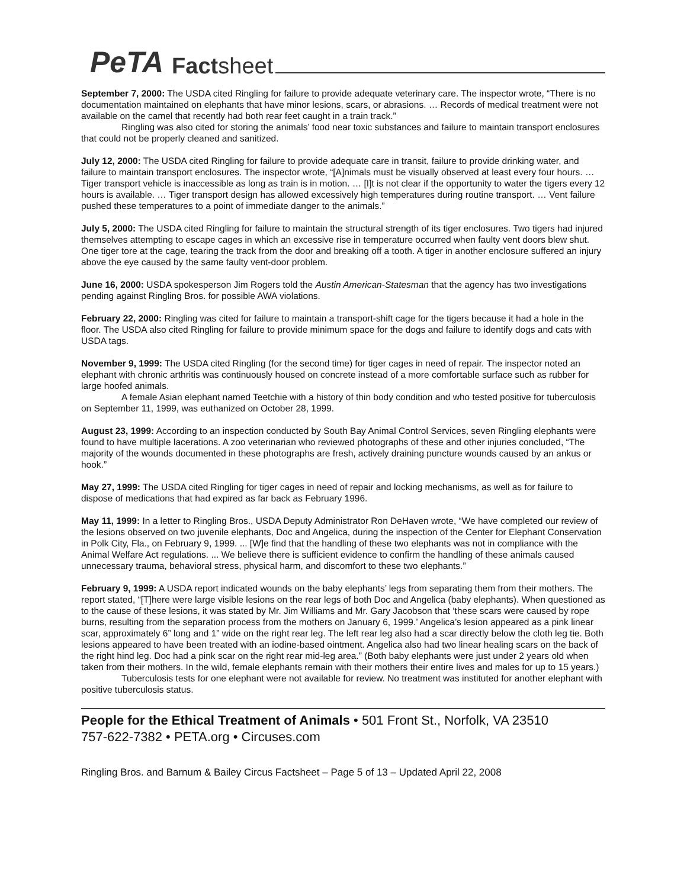PeTA Factsheet
September 7, 2000: The USDA cited Ringling for failure to provide adequate veterinary care. The inspector wrote, “There is no documentation maintained on elephants that have minor lesions, scars, or abrasions. … Records of medical treatment were not available on the camel that recently had both rear feet caught in a train track.”
Ringling was also cited for storing the animals’ food near toxic substances and failure to maintain transport enclosures that could not be properly cleaned and sanitized.
July 12, 2000: The USDA cited Ringling for failure to provide adequate care in transit, failure to provide drinking water, and failure to maintain transport enclosures. The inspector wrote, “[A]nimals must be visually observed at least every four hours. … Tiger transport vehicle is inaccessible as long as train is in motion. … [I]t is not clear if the opportunity to water the tigers every 12 hours is available. … Tiger transport design has allowed excessively high temperatures during routine transport. … Vent failure pushed these temperatures to a point of immediate danger to the animals.”
July 5, 2000: The USDA cited Ringling for failure to maintain the structural strength of its tiger enclosures. Two tigers had injured themselves attempting to escape cages in which an excessive rise in temperature occurred when faulty vent doors blew shut. One tiger tore at the cage, tearing the track from the door and breaking off a tooth. A tiger in another enclosure suffered an injury above the eye caused by the same faulty vent-door problem.
June 16, 2000: USDA spokesperson Jim Rogers told the Austin American-Statesman that the agency has two investigations pending against Ringling Bros. for possible AWA violations.
February 22, 2000: Ringling was cited for failure to maintain a transport-shift cage for the tigers because it had a hole in the floor. The USDA also cited Ringling for failure to provide minimum space for the dogs and failure to identify dogs and cats with USDA tags.
November 9, 1999: The USDA cited Ringling (for the second time) for tiger cages in need of repair. The inspector noted an elephant with chronic arthritis was continuously housed on concrete instead of a more comfortable surface such as rubber for large hoofed animals.
A female Asian elephant named Teetchie with a history of thin body condition and who tested positive for tuberculosis on September 11, 1999, was euthanized on October 28, 1999.
August 23, 1999: According to an inspection conducted by South Bay Animal Control Services, seven Ringling elephants were found to have multiple lacerations. A zoo veterinarian who reviewed photographs of these and other injuries concluded, “The majority of the wounds documented in these photographs are fresh, actively draining puncture wounds caused by an ankus or hook.”
May 27, 1999: The USDA cited Ringling for tiger cages in need of repair and locking mechanisms, as well as for failure to dispose of medications that had expired as far back as February 1996.
May 11, 1999: In a letter to Ringling Bros., USDA Deputy Administrator Ron DeHaven wrote, “We have completed our review of the lesions observed on two juvenile elephants, Doc and Angelica, during the inspection of the Center for Elephant Conservation in Polk City, Fla., on February 9, 1999. ... [W]e find that the handling of these two elephants was not in compliance with the Animal Welfare Act regulations. ... We believe there is sufficient evidence to confirm the handling of these animals caused unnecessary trauma, behavioral stress, physical harm, and discomfort to these two elephants.”
February 9, 1999: A USDA report indicated wounds on the baby elephants’ legs from separating them from their mothers. The report stated, “[T]here were large visible lesions on the rear legs of both Doc and Angelica (baby elephants). When questioned as to the cause of these lesions, it was stated by Mr. Jim Williams and Mr. Gary Jacobson that ‘these scars were caused by rope burns, resulting from the separation process from the mothers on January 6, 1999.’ Angelica’s lesion appeared as a pink linear scar, approximately 6” long and 1” wide on the right rear leg. The left rear leg also had a scar directly below the cloth leg tie. Both lesions appeared to have been treated with an iodine-based ointment. Angelica also had two linear healing scars on the back of the right hind leg. Doc had a pink scar on the right rear mid-leg area.” (Both baby elephants were just under 2 years old when taken from their mothers. In the wild, female elephants remain with their mothers their entire lives and males for up to 15 years.)
Tuberculosis tests for one elephant were not available for review. No treatment was instituted for another elephant with positive tuberculosis status.
People for the Ethical Treatment of Animals • 501 Front St., Norfolk, VA 23510
757-622-7382 • PETA.org • Circuses.com
Ringling Bros. and Barnum & Bailey Circus Factsheet – Page 5 of 13 – Updated April 22, 2008